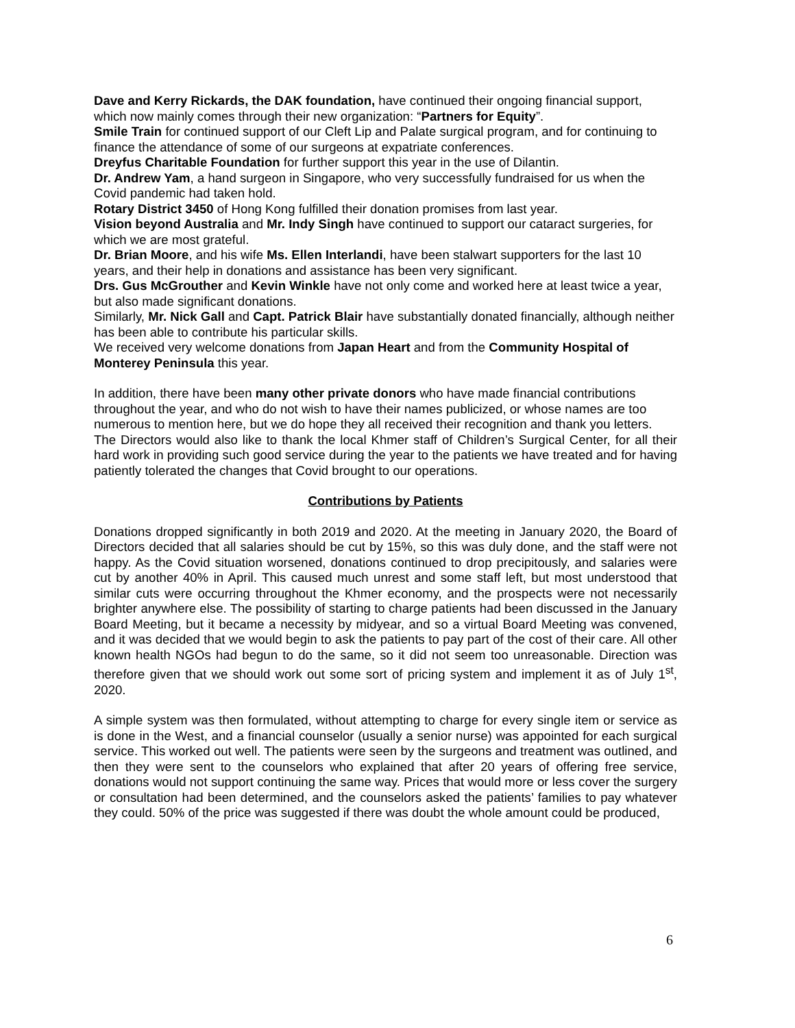Dave and Kerry Rickards, the DAK foundation, have continued their ongoing financial support, which now mainly comes through their new organization: “Partners for Equity”.
Smile Train for continued support of our Cleft Lip and Palate surgical program, and for continuing to finance the attendance of some of our surgeons at expatriate conferences.
Dreyfus Charitable Foundation for further support this year in the use of Dilantin.
Dr. Andrew Yam, a hand surgeon in Singapore, who very successfully fundraised for us when the Covid pandemic had taken hold.
Rotary District 3450 of Hong Kong fulfilled their donation promises from last year.
Vision beyond Australia and Mr. Indy Singh have continued to support our cataract surgeries, for which we are most grateful.
Dr. Brian Moore, and his wife Ms. Ellen Interlandi, have been stalwart supporters for the last 10 years, and their help in donations and assistance has been very significant.
Drs. Gus McGrouther and Kevin Winkle have not only come and worked here at least twice a year, but also made significant donations.
Similarly, Mr. Nick Gall and Capt. Patrick Blair have substantially donated financially, although neither has been able to contribute his particular skills.
We received very welcome donations from Japan Heart and from the Community Hospital of Monterey Peninsula this year.
In addition, there have been many other private donors who have made financial contributions throughout the year, and who do not wish to have their names publicized, or whose names are too numerous to mention here, but we do hope they all received their recognition and thank you letters.
The Directors would also like to thank the local Khmer staff of Children’s Surgical Center, for all their hard work in providing such good service during the year to the patients we have treated and for having patiently tolerated the changes that Covid brought to our operations.
Contributions by Patients
Donations dropped significantly in both 2019 and 2020. At the meeting in January 2020, the Board of Directors decided that all salaries should be cut by 15%, so this was duly done, and the staff were not happy. As the Covid situation worsened, donations continued to drop precipitously, and salaries were cut by another 40% in April. This caused much unrest and some staff left, but most understood that similar cuts were occurring throughout the Khmer economy, and the prospects were not necessarily brighter anywhere else. The possibility of starting to charge patients had been discussed in the January Board Meeting, but it became a necessity by midyear, and so a virtual Board Meeting was convened, and it was decided that we would begin to ask the patients to pay part of the cost of their care. All other known health NGOs had begun to do the same, so it did not seem too unreasonable. Direction was therefore given that we should work out some sort of pricing system and implement it as of July 1<sup>st</sup>, 2020.
A simple system was then formulated, without attempting to charge for every single item or service as is done in the West, and a financial counselor (usually a senior nurse) was appointed for each surgical service. This worked out well. The patients were seen by the surgeons and treatment was outlined, and then they were sent to the counselors who explained that after 20 years of offering free service, donations would not support continuing the same way. Prices that would more or less cover the surgery or consultation had been determined, and the counselors asked the patients’ families to pay whatever they could. 50% of the price was suggested if there was doubt the whole amount could be produced,
6